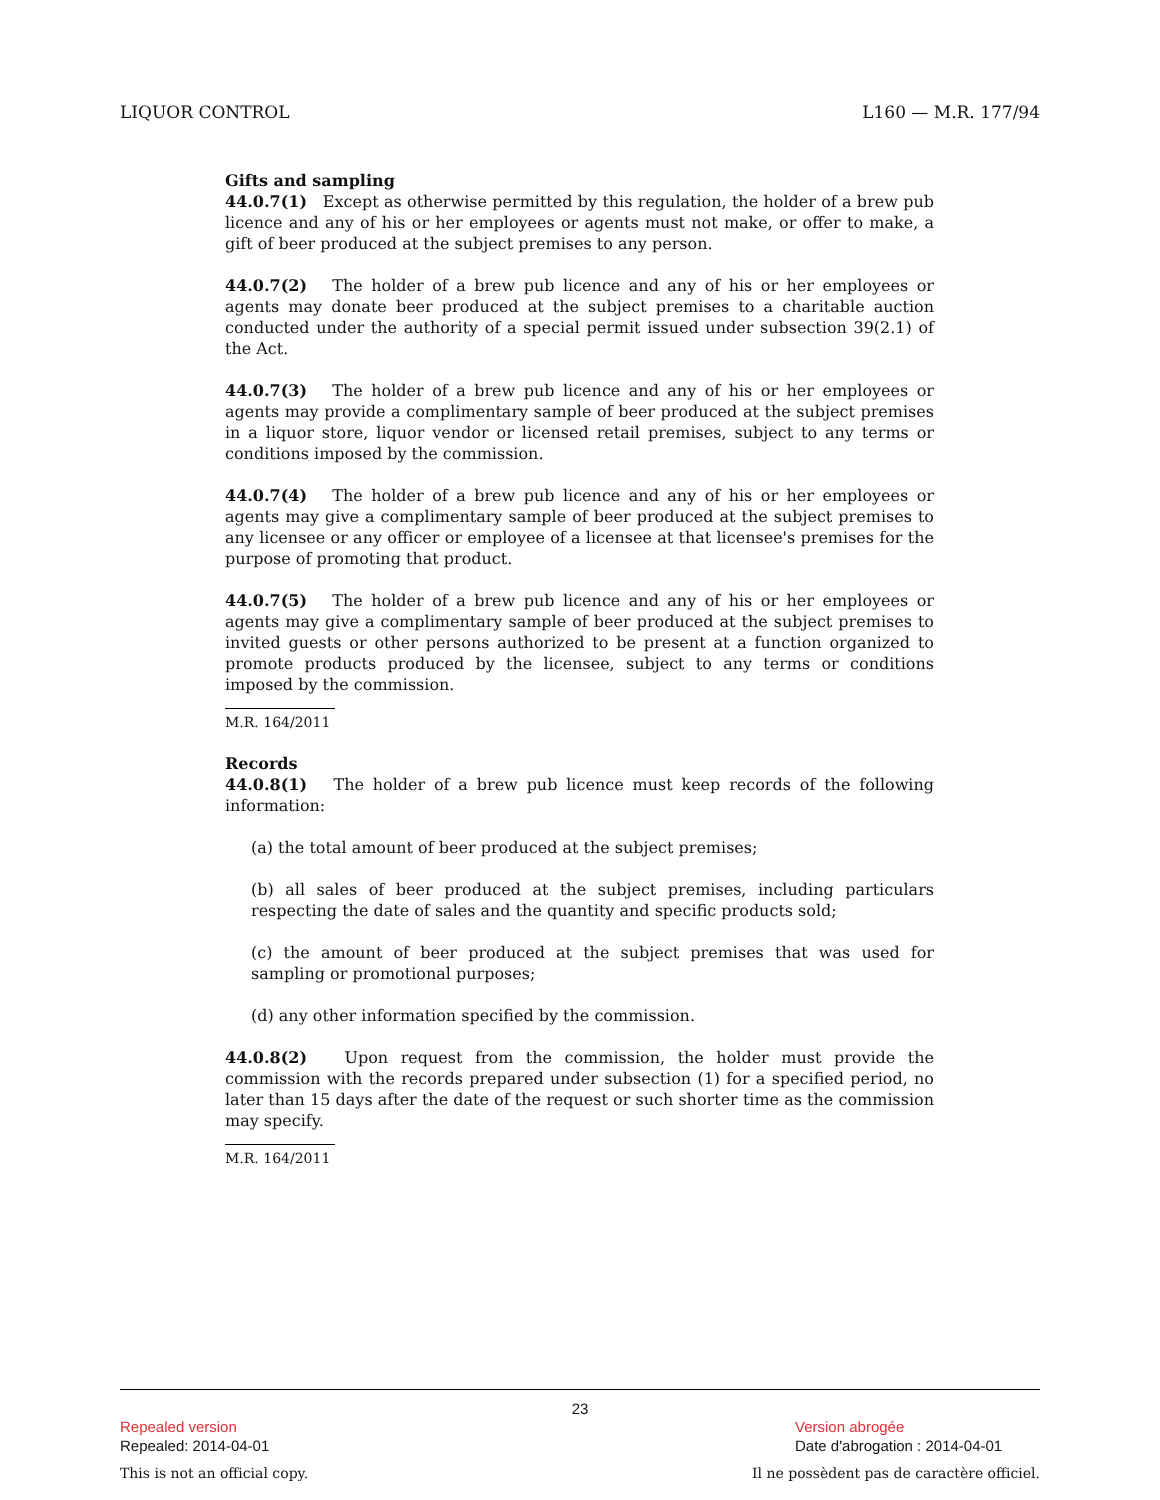LIQUOR CONTROL L160 — M.R. 177/94
Gifts and sampling
44.0.7(1) Except as otherwise permitted by this regulation, the holder of a brew pub licence and any of his or her employees or agents must not make, or offer to make, a gift of beer produced at the subject premises to any person.
44.0.7(2) The holder of a brew pub licence and any of his or her employees or agents may donate beer produced at the subject premises to a charitable auction conducted under the authority of a special permit issued under subsection 39(2.1) of the Act.
44.0.7(3) The holder of a brew pub licence and any of his or her employees or agents may provide a complimentary sample of beer produced at the subject premises in a liquor store, liquor vendor or licensed retail premises, subject to any terms or conditions imposed by the commission.
44.0.7(4) The holder of a brew pub licence and any of his or her employees or agents may give a complimentary sample of beer produced at the subject premises to any licensee or any officer or employee of a licensee at that licensee's premises for the purpose of promoting that product.
44.0.7(5) The holder of a brew pub licence and any of his or her employees or agents may give a complimentary sample of beer produced at the subject premises to invited guests or other persons authorized to be present at a function organized to promote products produced by the licensee, subject to any terms or conditions imposed by the commission.
M.R. 164/2011
Records
44.0.8(1) The holder of a brew pub licence must keep records of the following information:
(a) the total amount of beer produced at the subject premises;
(b) all sales of beer produced at the subject premises, including particulars respecting the date of sales and the quantity and specific products sold;
(c) the amount of beer produced at the subject premises that was used for sampling or promotional purposes;
(d) any other information specified by the commission.
44.0.8(2) Upon request from the commission, the holder must provide the commission with the records prepared under subsection (1) for a specified period, no later than 15 days after the date of the request or such shorter time as the commission may specify.
M.R. 164/2011
23
Repealed version Version abrogée
Repealed: 2014-04-01 Date d'abrogation : 2014-04-01
This is not an official copy. Il ne possèdent pas de caractère officiel.